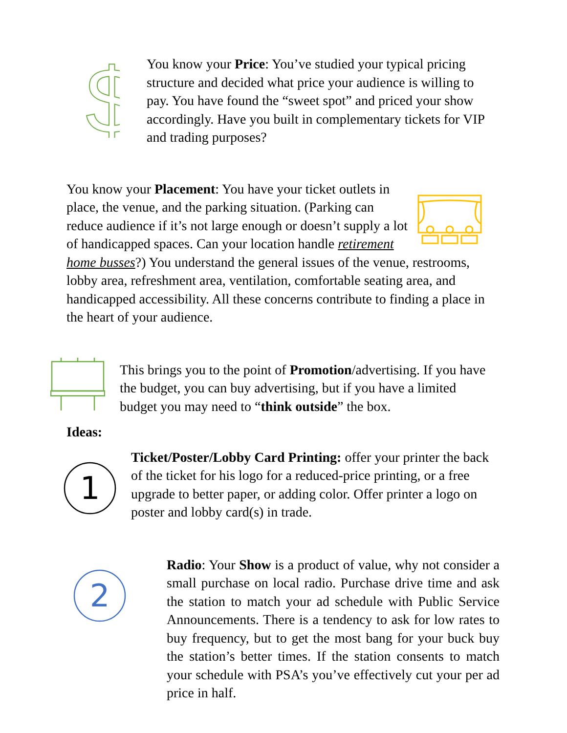$
You know your Price: You’ve studied your typical pricing structure and decided what price your audience is willing to pay. You have found the “sweet spot” and priced your show accordingly. Have you built in complementary tickets for VIP and trading purposes?
You know your Placement: You have your ticket outlets in place, the venue, and the parking situation. (Parking can reduce audience if it’s not large enough or doesn’t supply a lot of handicapped spaces. Can your location handle retirement home busses?) You understand the general issues of the venue, restrooms, lobby area, refreshment area, ventilation, comfortable seating area, and handicapped accessibility. All these concerns contribute to finding a place in the heart of your audience.
This brings you to the point of Promotion/advertising. If you have the budget, you can buy advertising, but if you have a limited budget you may need to “think outside” the box.
Ideas:
1
Ticket/Poster/Lobby Card Printing: offer your printer the back of the ticket for his logo for a reduced-price printing, or a free upgrade to better paper, or adding color. Offer printer a logo on poster and lobby card(s) in trade.
2
Radio: Your Show is a product of value, why not consider a small purchase on local radio. Purchase drive time and ask the station to match your ad schedule with Public Service Announcements. There is a tendency to ask for low rates to buy frequency, but to get the most bang for your buck buy the station’s better times. If the station consents to match your schedule with PSA’s you’ve effectively cut your per ad price in half.